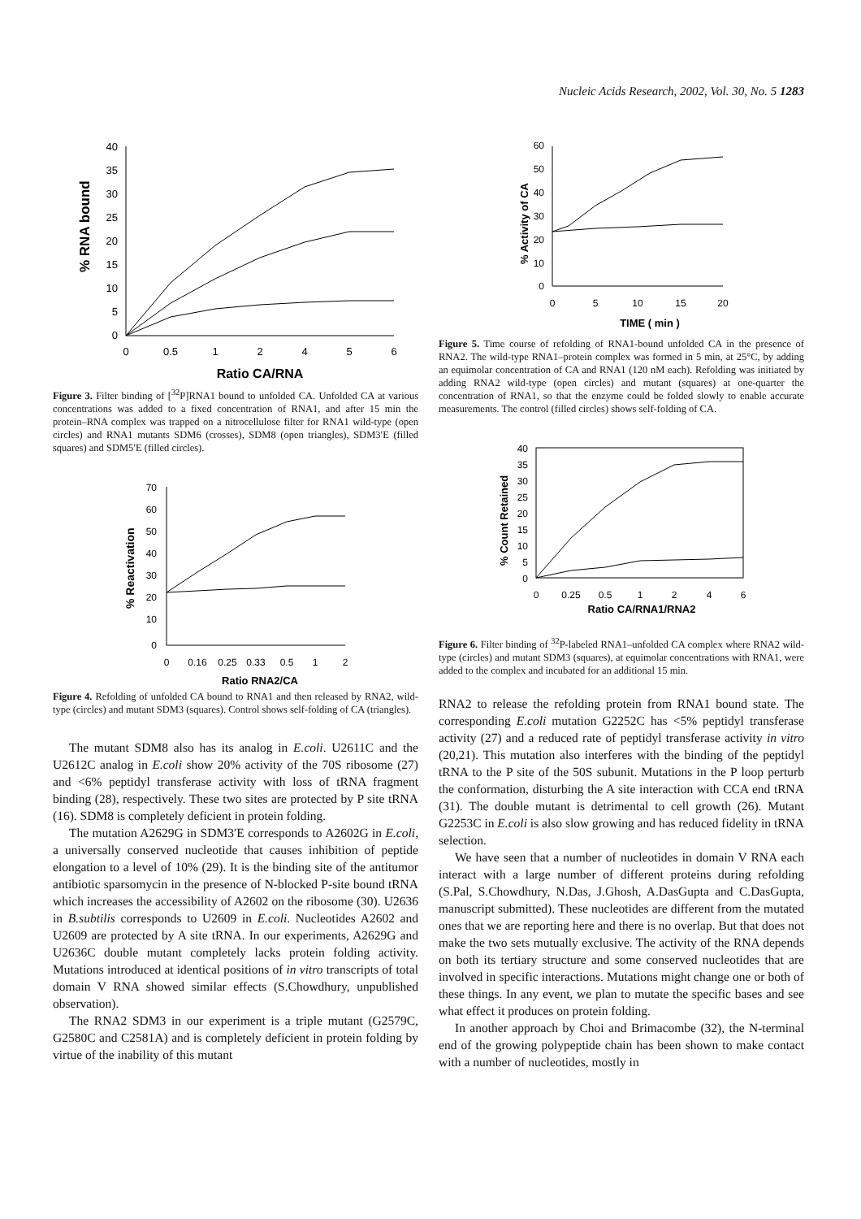Nucleic Acids Research, 2002, Vol. 30, No. 5 1283
% RNA bound
40
35
30
25
20
15
10
5
0
0
0.5
1
2
4
5
6
Ratio CA/RNA
Figure 3. Filter binding of [<sup>32</sup>P]RNA1 bound to unfolded CA. Unfolded CA at various concentrations was added to a fixed concentration of RNA1, and after 15 min the protein–RNA complex was trapped on a nitrocellulose filter for RNA1 wild-type (open circles) and RNA1 mutants SDM6 (crosses), SDM8 (open triangles), SDM3′E (filled squares) and SDM5′E (filled circles).
% Reactivation
70
60
50
40
30
20
10
0
0
0.16
0.25
0.33
0.5
1
2
Ratio RNA2/CA
Figure 4. Refolding of unfolded CA bound to RNA1 and then released by RNA2, wild-type (circles) and mutant SDM3 (squares). Control shows self-folding of CA (triangles).
The mutant SDM8 also has its analog in E.coli. U2611C and the U2612C analog in E.coli show 20% activity of the 70S ribosome (27) and <6% peptidyl transferase activity with loss of tRNA fragment binding (28), respectively. These two sites are protected by P site tRNA (16). SDM8 is completely deficient in protein folding.
The mutation A2629G in SDM3′E corresponds to A2602G in E.coli, a universally conserved nucleotide that causes inhibition of peptide elongation to a level of 10% (29). It is the binding site of the antitumor antibiotic sparsomycin in the presence of N-blocked P-site bound tRNA which increases the accessibility of A2602 on the ribosome (30). U2636 in B.subtilis corresponds to U2609 in E.coli. Nucleotides A2602 and U2609 are protected by A site tRNA. In our experiments, A2629G and U2636C double mutant completely lacks protein folding activity. Mutations introduced at identical positions of in vitro transcripts of total domain V RNA showed similar effects (S.Chowdhury, unpublished observation).
The RNA2 SDM3 in our experiment is a triple mutant (G2579C, G2580C and C2581A) and is completely deficient in protein folding by virtue of the inability of this mutant
% Activity of CA
60
50
40
30
20
10
0
0
5
10
15
20
TIME ( min )
Figure 5. Time course of refolding of RNA1-bound unfolded CA in the presence of RNA2. The wild-type RNA1–protein complex was formed in 5 min, at 25°C, by adding an equimolar concentration of CA and RNA1 (120 nM each). Refolding was initiated by adding RNA2 wild-type (open circles) and mutant (squares) at one-quarter the concentration of RNA1, so that the enzyme could be folded slowly to enable accurate measurements. The control (filled circles) shows self-folding of CA.
% Count Retained
40
35
30
25
20
15
10
5
0
0
0.25
0.5
1
2
4
6
Ratio CA/RNA1/RNA2
Figure 6. Filter binding of <sup>32</sup>P-labeled RNA1–unfolded CA complex where RNA2 wild-type (circles) and mutant SDM3 (squares), at equimolar concentrations with RNA1, were added to the complex and incubated for an additional 15 min.
RNA2 to release the refolding protein from RNA1 bound state. The corresponding E.coli mutation G2252C has <5% peptidyl transferase activity (27) and a reduced rate of peptidyl transferase activity in vitro (20,21). This mutation also interferes with the binding of the peptidyl tRNA to the P site of the 50S subunit. Mutations in the P loop perturb the conformation, disturbing the A site interaction with CCA end tRNA (31). The double mutant is detrimental to cell growth (26). Mutant G2253C in E.coli is also slow growing and has reduced fidelity in tRNA selection.
We have seen that a number of nucleotides in domain V RNA each interact with a large number of different proteins during refolding (S.Pal, S.Chowdhury, N.Das, J.Ghosh, A.DasGupta and C.DasGupta, manuscript submitted). These nucleotides are different from the mutated ones that we are reporting here and there is no overlap. But that does not make the two sets mutually exclusive. The activity of the RNA depends on both its tertiary structure and some conserved nucleotides that are involved in specific interactions. Mutations might change one or both of these things. In any event, we plan to mutate the specific bases and see what effect it produces on protein folding.
In another approach by Choi and Brimacombe (32), the N-terminal end of the growing polypeptide chain has been shown to make contact with a number of nucleotides, mostly in